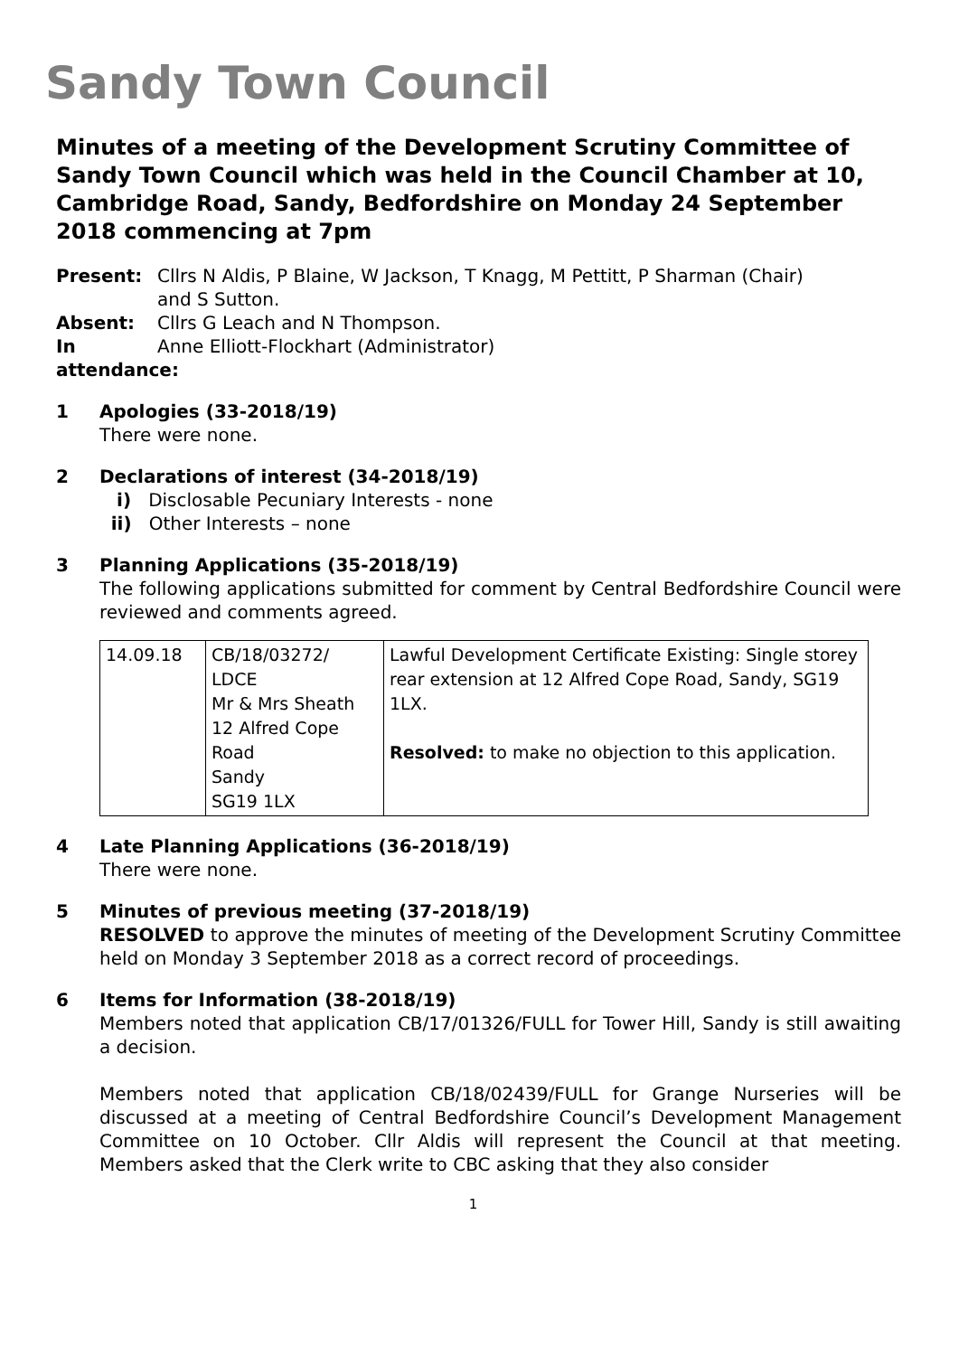Sandy Town Council
Minutes of a meeting of the Development Scrutiny Committee of Sandy Town Council which was held in the Council Chamber at 10, Cambridge Road, Sandy, Bedfordshire on Monday 24 September 2018 commencing at 7pm
Present:
Cllrs N Aldis, P Blaine, W Jackson, T Knagg, M Pettitt, P Sharman (Chair) and S Sutton.
Absent:
Cllrs G Leach and N Thompson.
In attendance:
Anne Elliott-Flockhart (Administrator)
1
Apologies (33-2018/19)
There were none.
2
Declarations of interest (34-2018/19)
i) Disclosable Pecuniary Interests - none
ii) Other Interests – none
3
Planning Applications (35-2018/19)
The following applications submitted for comment by Central Bedfordshire Council were reviewed and comments agreed.
| 14.09.18 | CB/18/03272/ LDCE Mr & Mrs Sheath 12 Alfred Cope Road Sandy SG19 1LX | Lawful Development Certificate Existing: Single storey rear extension at 12 Alfred Cope Road, Sandy, SG19 1LX. Resolved: to make no objection to this application. |
4
Late Planning Applications (36-2018/19)
There were none.
5
Minutes of previous meeting (37-2018/19)
RESOLVED to approve the minutes of meeting of the Development Scrutiny Committee held on Monday 3 September 2018 as a correct record of proceedings.
6
Items for Information (38-2018/19)
Members noted that application CB/17/01326/FULL for Tower Hill, Sandy is still awaiting a decision.
Members noted that application CB/18/02439/FULL for Grange Nurseries will be discussed at a meeting of Central Bedfordshire Council’s Development Management Committee on 10 October. Cllr Aldis will represent the Council at that meeting. Members asked that the Clerk write to CBC asking that they also consider
1